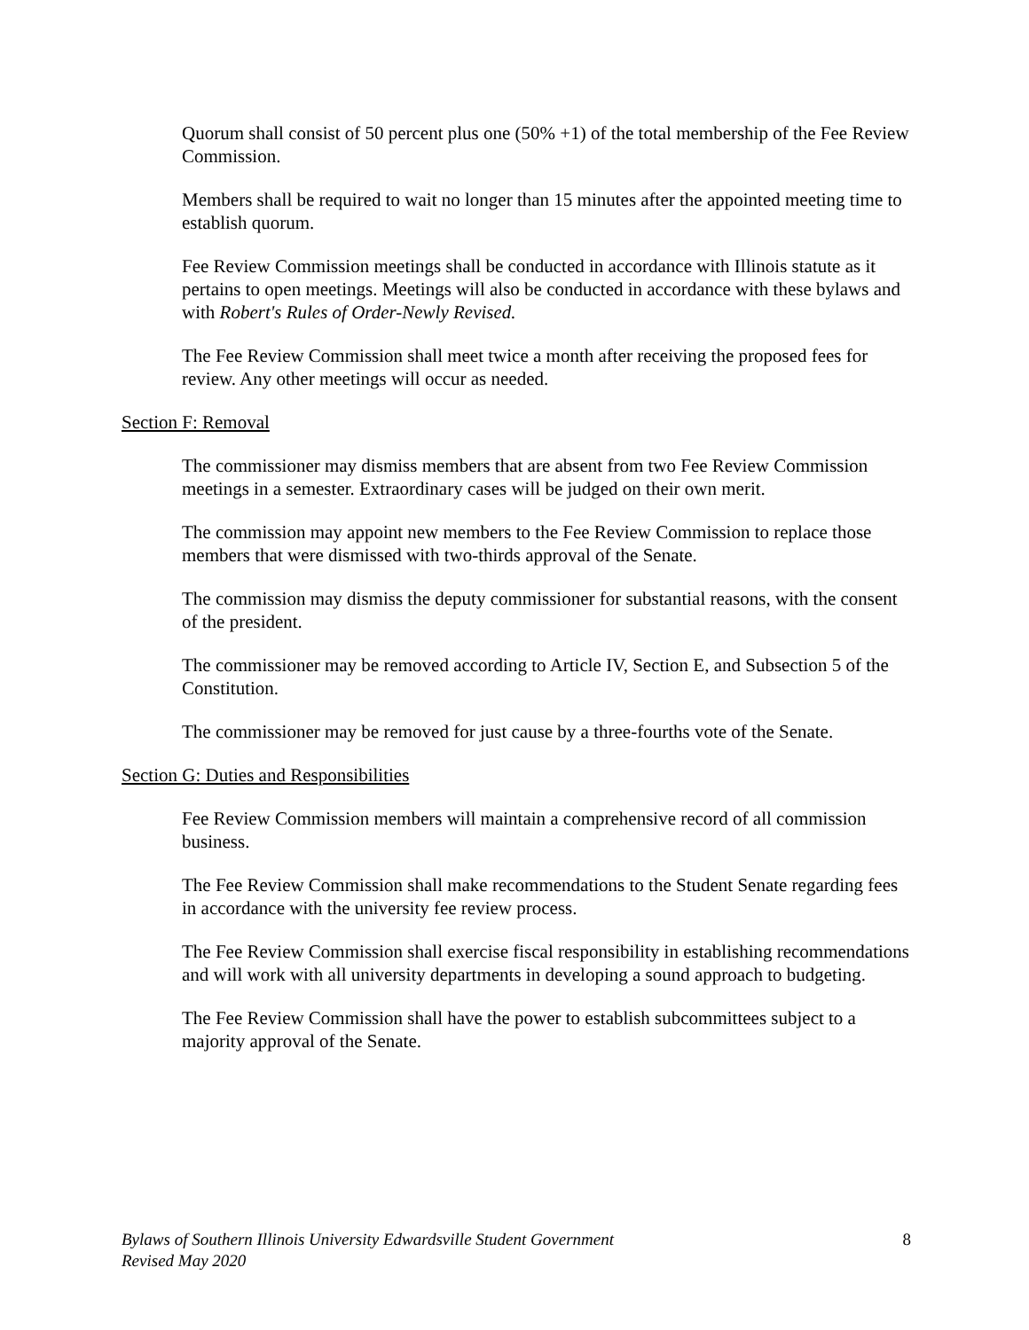Quorum shall consist of 50 percent plus one (50% +1) of the total membership of the Fee Review Commission.
Members shall be required to wait no longer than 15 minutes after the appointed meeting time to establish quorum.
Fee Review Commission meetings shall be conducted in accordance with Illinois statute as it pertains to open meetings. Meetings will also be conducted in accordance with these bylaws and with Robert's Rules of Order-Newly Revised.
The Fee Review Commission shall meet twice a month after receiving the proposed fees for review. Any other meetings will occur as needed.
Section F: Removal
The commissioner may dismiss members that are absent from two Fee Review Commission meetings in a semester. Extraordinary cases will be judged on their own merit.
The commission may appoint new members to the Fee Review Commission to replace those members that were dismissed with two-thirds approval of the Senate.
The commission may dismiss the deputy commissioner for substantial reasons, with the consent of the president.
The commissioner may be removed according to Article IV, Section E, and Subsection 5 of the Constitution.
The commissioner may be removed for just cause by a three-fourths vote of the Senate.
Section G: Duties and Responsibilities
Fee Review Commission members will maintain a comprehensive record of all commission business.
The Fee Review Commission shall make recommendations to the Student Senate regarding fees in accordance with the university fee review process.
The Fee Review Commission shall exercise fiscal responsibility in establishing recommendations and will work with all university departments in developing a sound approach to budgeting.
The Fee Review Commission shall have the power to establish subcommittees subject to a majority approval of the Senate.
Bylaws of Southern Illinois University Edwardsville Student Government
Revised May 2020
8